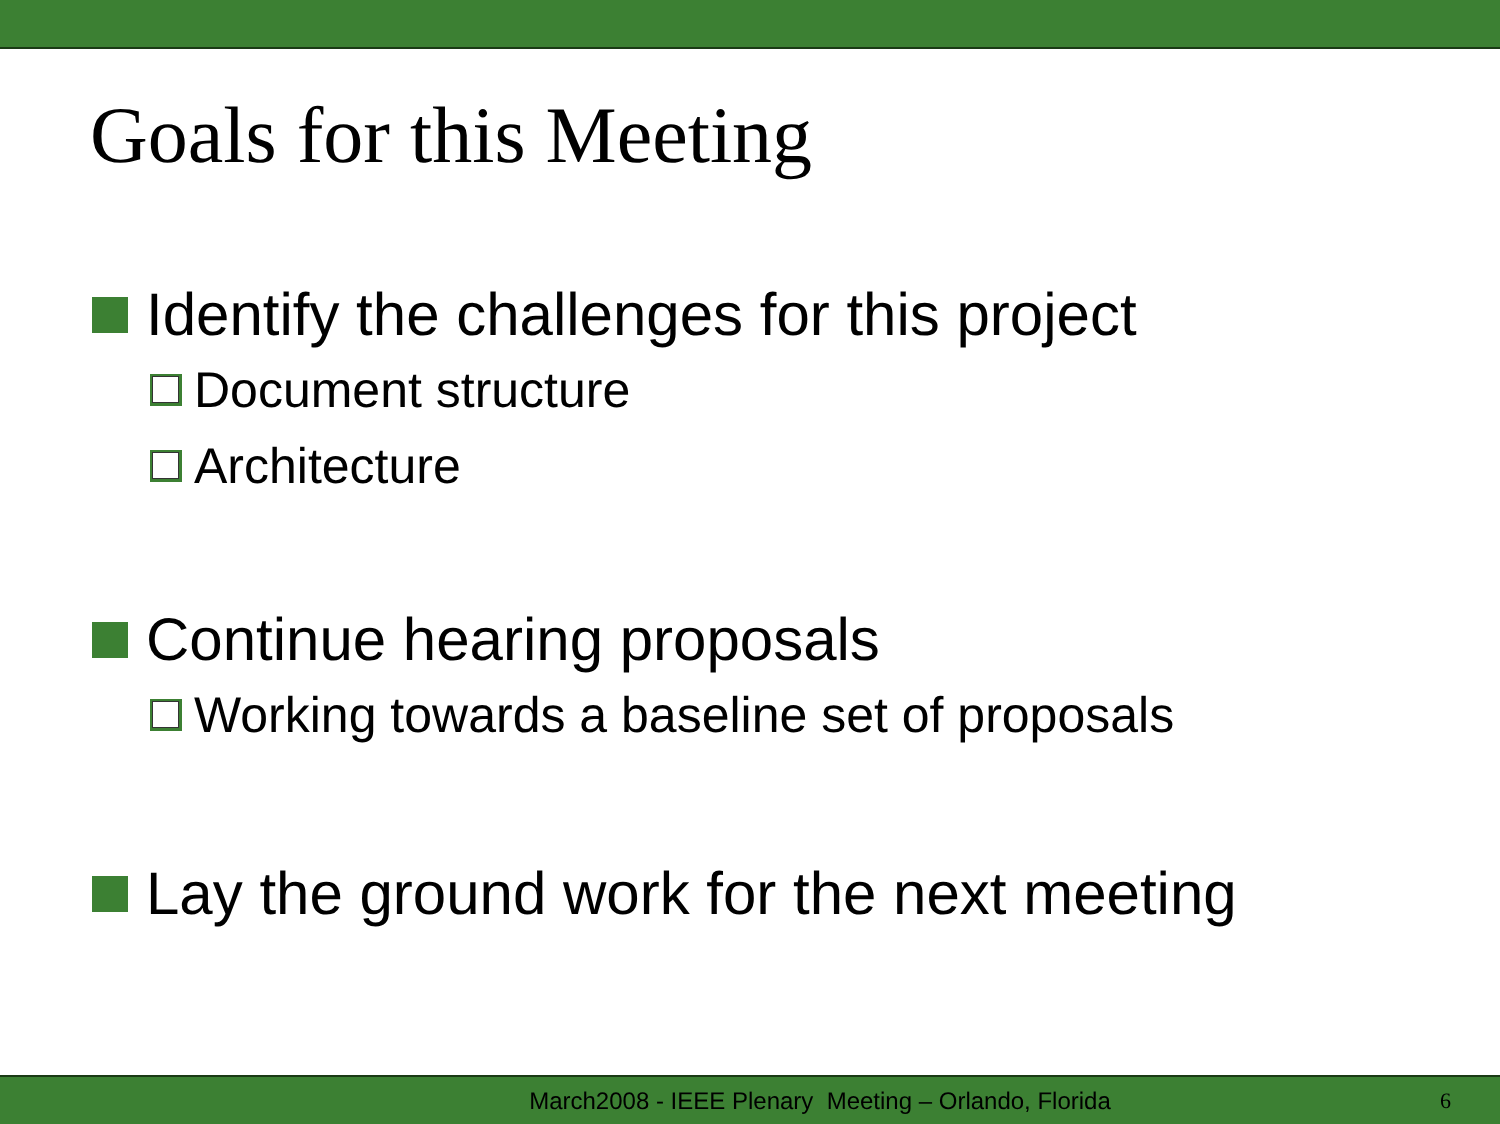Goals for this Meeting
Identify the challenges for this project
Document structure
Architecture
Continue hearing proposals
Working towards a baseline set of proposals
Lay the ground work for the next meeting
March2008 - IEEE Plenary Meeting – Orlando, Florida 6